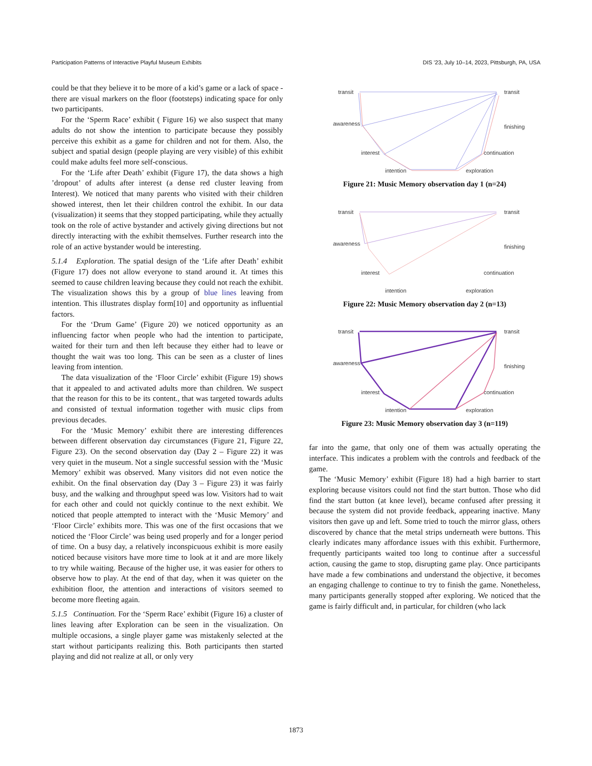Participation Patterns of Interactive Playful Museum Exhibits DIS ’23, July 10–14, 2023, Pittsburgh, PA, USA
could be that they believe it to be more of a kid’s game or a lack of space - there are visual markers on the floor (footsteps) indicating space for only two participants.
For the ‘Sperm Race’ exhibit ( Figure 16) we also suspect that many adults do not show the intention to participate because they possibly perceive this exhibit as a game for children and not for them. Also, the subject and spatial design (people playing are very visible) of this exhibit could make adults feel more self-conscious.
For the ‘Life after Death’ exhibit (Figure 17), the data shows a high ’dropout’ of adults after interest (a dense red cluster leaving from Interest). We noticed that many parents who visited with their children showed interest, then let their children control the exhibit. In our data (visualization) it seems that they stopped participating, while they actually took on the role of active bystander and actively giving directions but not directly interacting with the exhibit themselves. Further research into the role of an active bystander would be interesting.
5.1.4 Exploration. The spatial design of the ‘Life after Death’ exhibit (Figure 17) does not allow everyone to stand around it. At times this seemed to cause children leaving because they could not reach the exhibit. The visualization shows this by a group of blue lines leaving from intention. This illustrates display form[10] and opportunity as influential factors.
For the ‘Drum Game’ (Figure 20) we noticed opportunity as an influencing factor when people who had the intention to participate, waited for their turn and then left because they either had to leave or thought the wait was too long. This can be seen as a cluster of lines leaving from intention.
The data visualization of the ‘Floor Circle’ exhibit (Figure 19) shows that it appealed to and activated adults more than children. We suspect that the reason for this to be its content., that was targeted towards adults and consisted of textual information together with music clips from previous decades.
For the ‘Music Memory’ exhibit there are interesting differences between different observation day circumstances (Figure 21, Figure 22, Figure 23). On the second observation day (Day 2 – Figure 22) it was very quiet in the museum. Not a single successful session with the ‘Music Memory’ exhibit was observed. Many visitors did not even notice the exhibit. On the final observation day (Day 3 – Figure 23) it was fairly busy, and the walking and throughput speed was low. Visitors had to wait for each other and could not quickly continue to the next exhibit. We noticed that people attempted to interact with the ‘Music Memory’ and ‘Floor Circle’ exhibits more. This was one of the first occasions that we noticed the ‘Floor Circle’ was being used properly and for a longer period of time. On a busy day, a relatively inconspicuous exhibit is more easily noticed because visitors have more time to look at it and are more likely to try while waiting. Because of the higher use, it was easier for others to observe how to play. At the end of that day, when it was quieter on the exhibition floor, the attention and interactions of visitors seemed to become more fleeting again.
5.1.5 Continuation. For the ‘Sperm Race’ exhibit (Figure 16) a cluster of lines leaving after Exploration can be seen in the visualization. On multiple occasions, a single player game was mistakenly selected at the start without participants realizing this. Both participants then started playing and did not realize at all, or only very
transit
transit
awareness
finishing
interest
continuation
intention
exploration
Figure 21: Music Memory observation day 1 (n=24)
transit
transit
awareness
finishing
interest
continuation
intention
exploration
Figure 22: Music Memory observation day 2 (n=13)
transit
transit
awareness
finishing
interest
continuation
intention
exploration
Figure 23: Music Memory observation day 3 (n=119)
far into the game, that only one of them was actually operating the interface. This indicates a problem with the controls and feedback of the game.
The ‘Music Memory’ exhibit (Figure 18) had a high barrier to start exploring because visitors could not find the start button. Those who did find the start button (at knee level), became confused after pressing it because the system did not provide feedback, appearing inactive. Many visitors then gave up and left. Some tried to touch the mirror glass, others discovered by chance that the metal strips underneath were buttons. This clearly indicates many affordance issues with this exhibit. Furthermore, frequently participants waited too long to continue after a successful action, causing the game to stop, disrupting game play. Once participants have made a few combinations and understand the objective, it becomes an engaging challenge to continue to try to finish the game. Nonetheless, many participants generally stopped after exploring. We noticed that the game is fairly difficult and, in particular, for children (who lack
1873